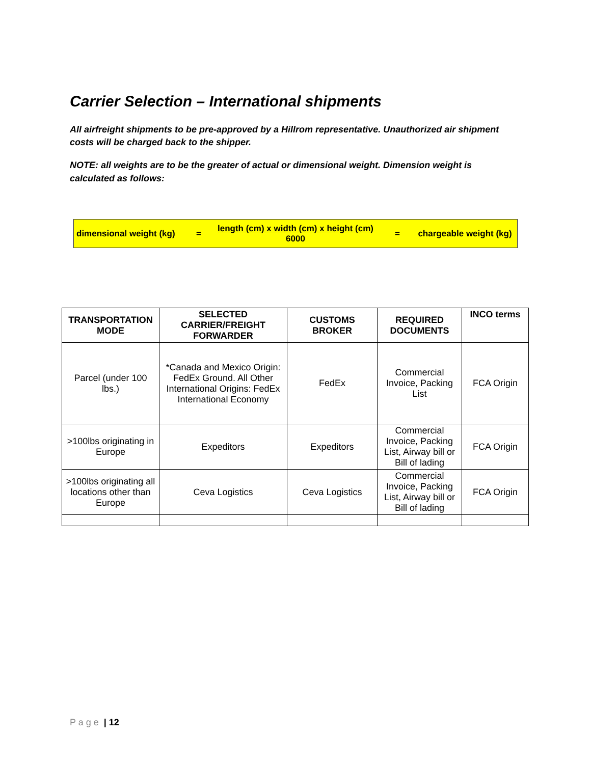Carrier Selection – International shipments
All airfreight shipments to be pre-approved by a Hillrom representative. Unauthorized air shipment costs will be charged back to the shipper.
NOTE: all weights are to be the greater of actual or dimensional weight. Dimension weight is calculated as follows:
dimensional weight (kg)
=
length (cm) x width (cm) x height (cm)
6000
=
chargeable weight (kg)
| TRANSPORTATION MODE | SELECTED CARRIER/FREIGHT FORWARDER | CUSTOMS BROKER | REQUIRED DOCUMENTS | INCO terms |
| --- | --- | --- | --- | --- |
| Parcel (under 100 lbs.) | *Canada and Mexico Origin: FedEx Ground. All Other International Origins: FedEx International Economy | FedEx | Commercial Invoice, Packing List | FCA Origin |
| >100lbs originating in Europe | Expeditors | Expeditors | Commercial Invoice, Packing List, Airway bill or Bill of lading | FCA Origin |
| >100lbs originating all locations other than Europe | Ceva Logistics | Ceva Logistics | Commercial Invoice, Packing List, Airway bill or Bill of lading | FCA Origin |
P a g e | 12